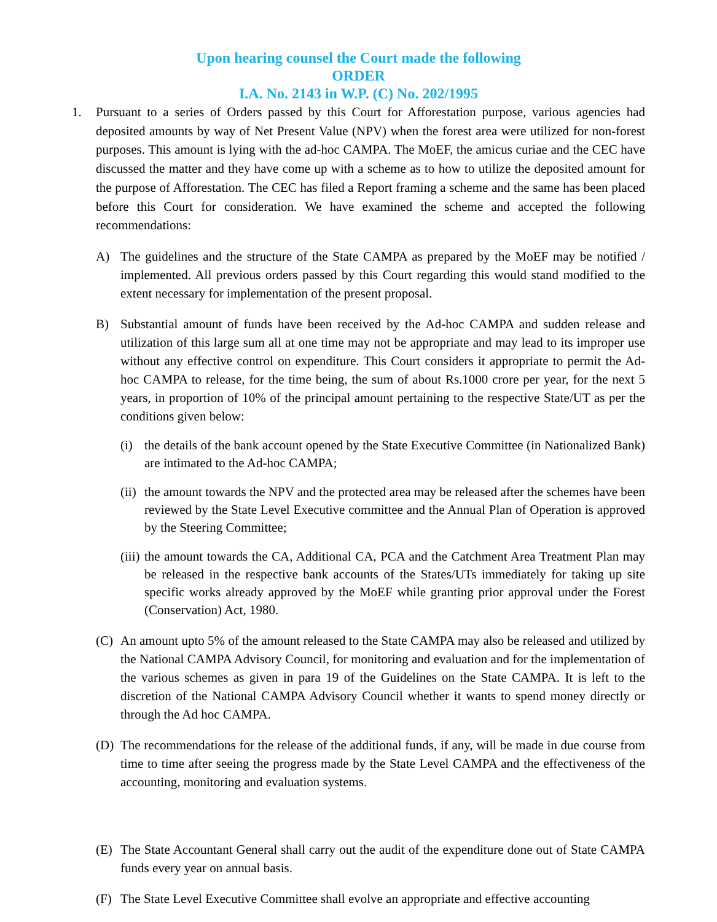Upon hearing counsel the Court made the following
ORDER
I.A. No. 2143 in W.P. (C) No. 202/1995
1. Pursuant to a series of Orders passed by this Court for Afforestation purpose, various agencies had deposited amounts by way of Net Present Value (NPV) when the forest area were utilized for non-forest purposes. This amount is lying with the ad-hoc CAMPA. The MoEF, the amicus curiae and the CEC have discussed the matter and they have come up with a scheme as to how to utilize the deposited amount for the purpose of Afforestation. The CEC has filed a Report framing a scheme and the same has been placed before this Court for consideration. We have examined the scheme and accepted the following recommendations:
A) The guidelines and the structure of the State CAMPA as prepared by the MoEF may be notified / implemented. All previous orders passed by this Court regarding this would stand modified to the extent necessary for implementation of the present proposal.
B) Substantial amount of funds have been received by the Ad-hoc CAMPA and sudden release and utilization of this large sum all at one time may not be appropriate and may lead to its improper use without any effective control on expenditure. This Court considers it appropriate to permit the Ad-hoc CAMPA to release, for the time being, the sum of about Rs.1000 crore per year, for the next 5 years, in proportion of 10% of the principal amount pertaining to the respective State/UT as per the conditions given below:
(i) the details of the bank account opened by the State Executive Committee (in Nationalized Bank) are intimated to the Ad-hoc CAMPA;
(ii)
the amount towards the NPV and the protected area may be released after the schemes have been reviewed by the State Level Executive committee and the Annual Plan of Operation is approved by the Steering Committee;
(iii)
the amount towards the CA, Additional CA, PCA and the Catchment Area Treatment Plan may be released in the respective bank accounts of the States/UTs immediately for taking up site specific works already approved by the MoEF while granting prior approval under the Forest (Conservation) Act, 1980.
(C) An amount upto 5% of the amount released to the State CAMPA may also be released and utilized by the National CAMPA Advisory Council, for monitoring and evaluation and for the implementation of the various schemes as given in para 19 of the Guidelines on the State CAMPA. It is left to the discretion of the National CAMPA Advisory Council whether it wants to spend money directly or through the Ad hoc CAMPA.
(D) The recommendations for the release of the additional funds, if any, will be made in due course from time to time after seeing the progress made by the State Level CAMPA and the effectiveness of the accounting, monitoring and evaluation systems.
(E) The State Accountant General shall carry out the audit of the expenditure done out of State CAMPA funds every year on annual basis.
(F) The State Level Executive Committee shall evolve an appropriate and effective accounting